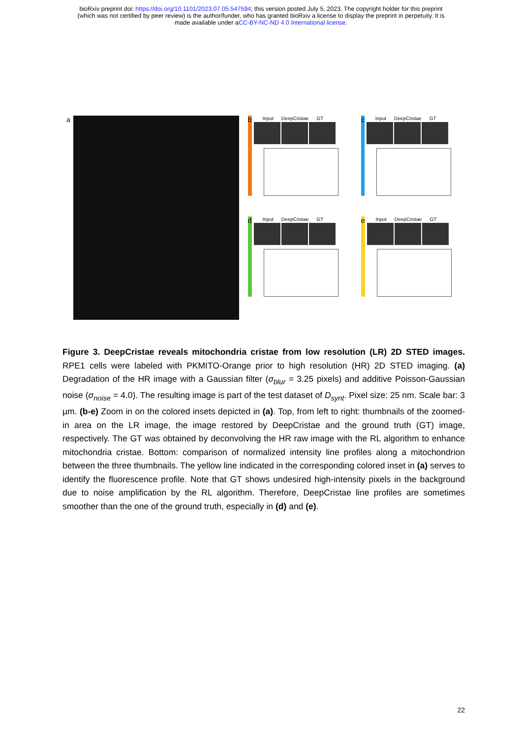bioRxiv preprint doi: https://doi.org/10.1101/2023.07.05.547594; this version posted July 5, 2023. The copyright holder for this preprint
(which was not certified by peer review) is the author/funder, who has granted bioRxiv a license to display the preprint in perpetuity. It is
made available under aCC-BY-NC-ND 4.0 International license.
a b
Input DeepCristae GT
c
Input DeepCristae GT
d
Input DeepCristae GT
e
Input DeepCristae GT
Figure 3. DeepCristae reveals mitochondria cristae from low resolution (LR) 2D STED images. RPE1 cells were labeled with PKMITO-Orange prior to high resolution (HR) 2D STED imaging. (a) Degradation of the HR image with a Gaussian filter (σ<sub>blur</sub> = 3.25 pixels) and additive Poisson-Gaussian noise (σ<sub>noise</sub> = 4.0). The resulting image is part of the test dataset of D<sub>synt</sub>. Pixel size: 25 nm. Scale bar: 3 µm. (b-e) Zoom in on the colored insets depicted in (a). Top, from left to right: thumbnails of the zoomed-in area on the LR image, the image restored by DeepCristae and the ground truth (GT) image, respectively. The GT was obtained by deconvolving the HR raw image with the RL algorithm to enhance mitochondria cristae. Bottom: comparison of normalized intensity line profiles along a mitochondrion between the three thumbnails. The yellow line indicated in the corresponding colored inset in (a) serves to identify the fluorescence profile. Note that GT shows undesired high-intensity pixels in the background due to noise amplification by the RL algorithm. Therefore, DeepCristae line profiles are sometimes smoother than the one of the ground truth, especially in (d) and (e).
22